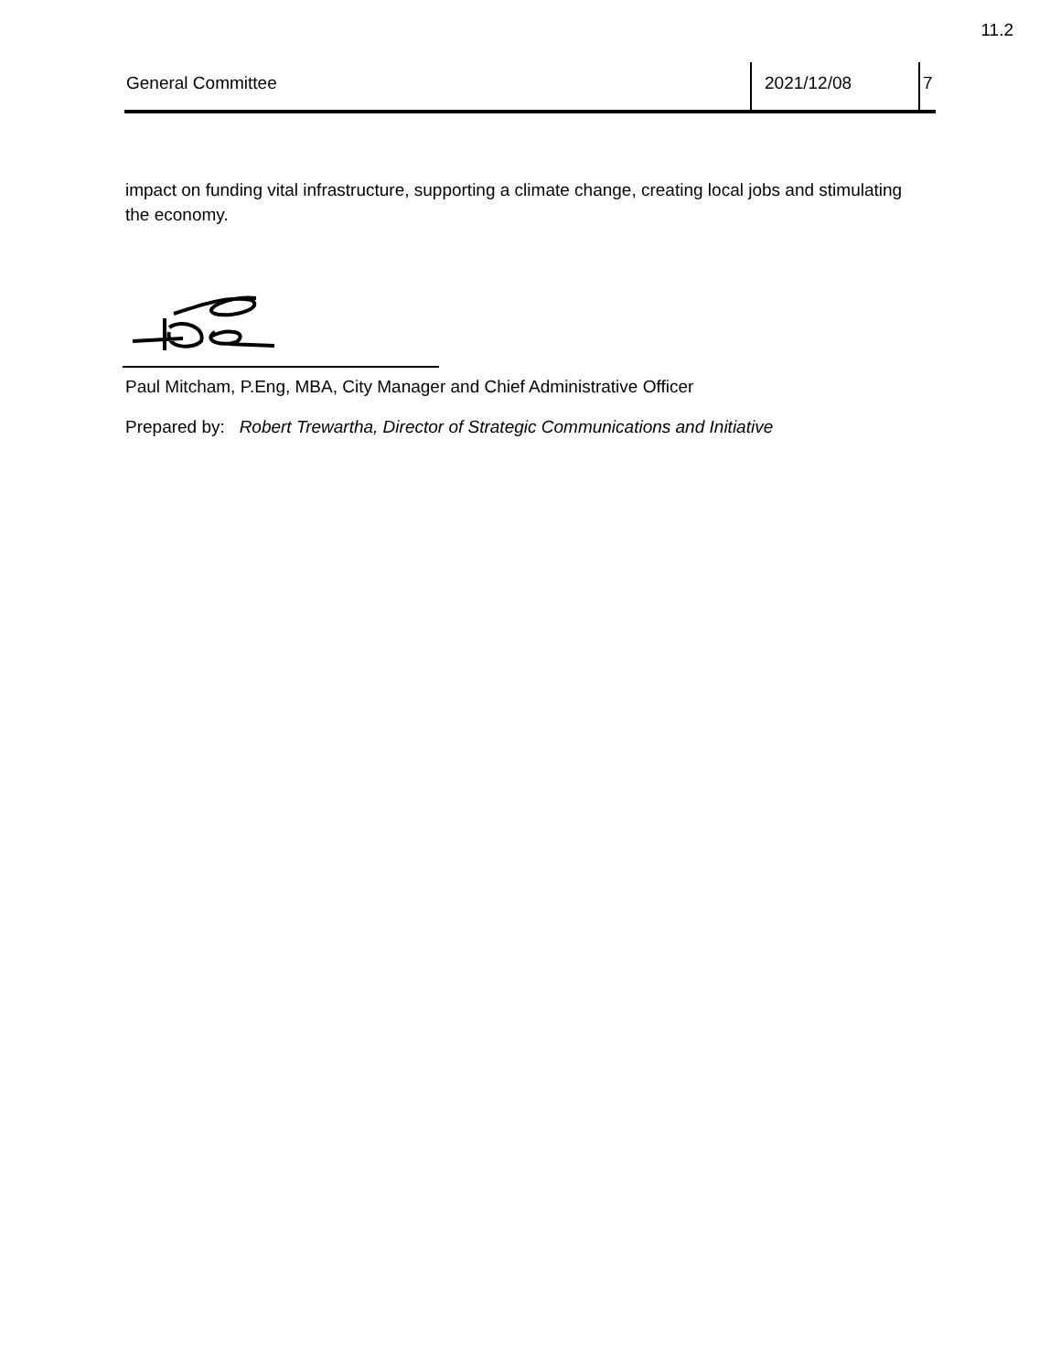11.2
General Committee 2021/12/08 7
impact on funding vital infrastructure, supporting a climate change, creating local jobs and stimulating the economy.
Paul Mitcham, P.Eng, MBA, City Manager and Chief Administrative Officer
Prepared by: Robert Trewartha, Director of Strategic Communications and Initiative